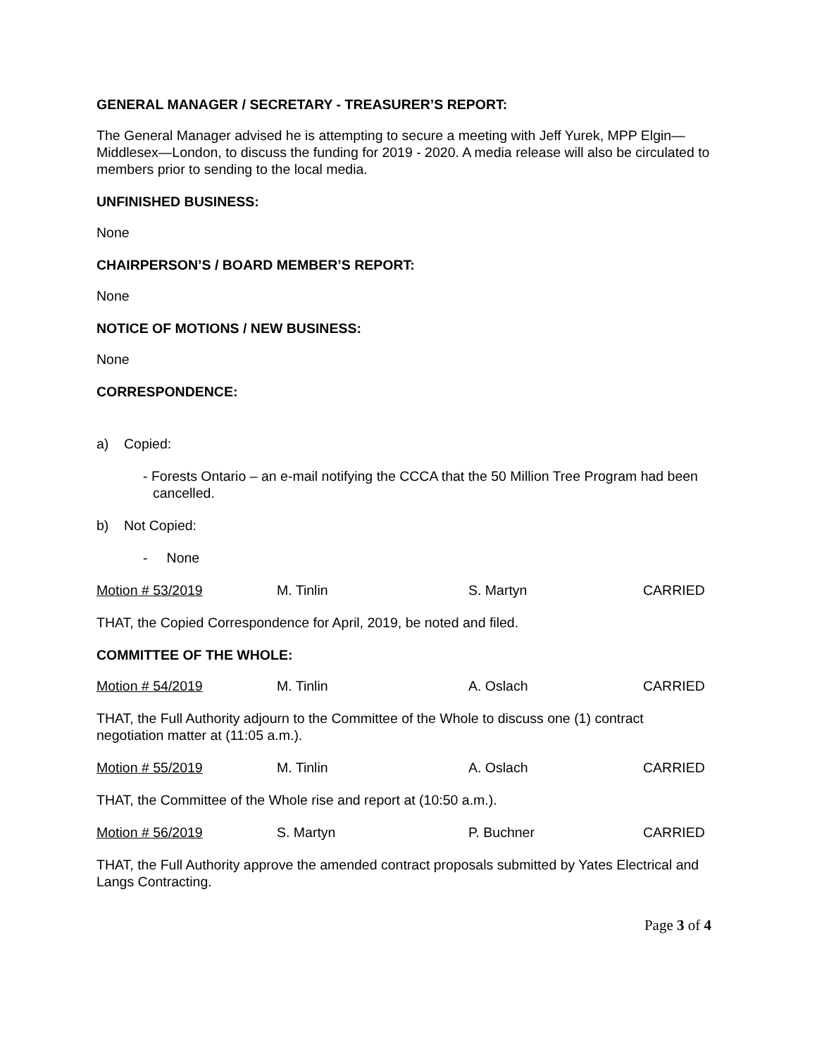GENERAL MANAGER / SECRETARY - TREASURER’S REPORT:
The General Manager advised he is attempting to secure a meeting with Jeff Yurek, MPP Elgin—Middlesex—London, to discuss the funding for 2019 - 2020. A media release will also be circulated to members prior to sending to the local media.
UNFINISHED BUSINESS:
None
CHAIRPERSON’S / BOARD MEMBER’S REPORT:
None
NOTICE OF MOTIONS / NEW BUSINESS:
None
CORRESPONDENCE:
a) Copied:
- Forests Ontario – an e-mail notifying the CCCA that the 50 Million Tree Program had been cancelled.
b) Not Copied:
- None
Motion # 53/2019 M. Tinlin S. Martyn CARRIED
THAT, the Copied Correspondence for April, 2019, be noted and filed.
COMMITTEE OF THE WHOLE:
Motion # 54/2019 M. Tinlin A. Oslach CARRIED
THAT, the Full Authority adjourn to the Committee of the Whole to discuss one (1) contract negotiation matter at (11:05 a.m.).
Motion # 55/2019 M. Tinlin A. Oslach CARRIED
THAT, the Committee of the Whole rise and report at (10:50 a.m.).
Motion # 56/2019 S. Martyn P. Buchner CARRIED
THAT, the Full Authority approve the amended contract proposals submitted by Yates Electrical and Langs Contracting.
Page 3 of 4